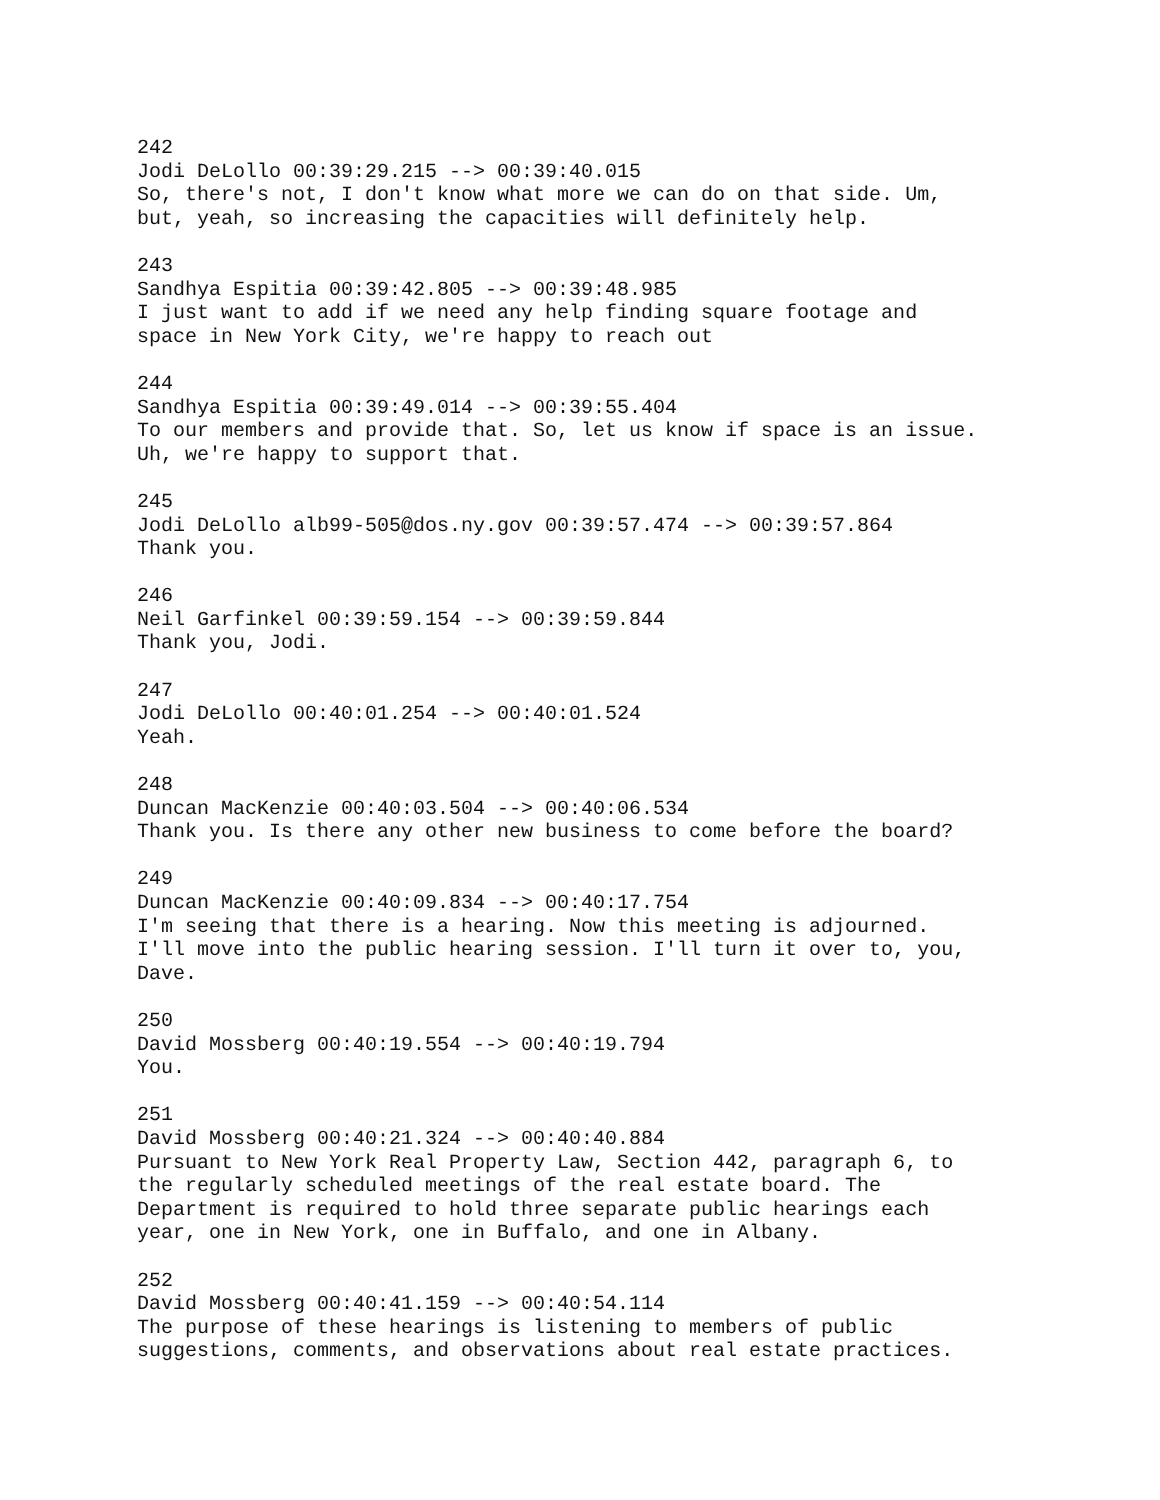242 Jodi DeLollo 00:39:29.215 --> 00:39:40.015 So, there's not, I don't know what more we can do on that side. Um, but, yeah, so increasing the capacities will definitely help.
243 Sandhya Espitia 00:39:42.805 --> 00:39:48.985 I just want to add if we need any help finding square footage and space in New York City, we're happy to reach out
244 Sandhya Espitia 00:39:49.014 --> 00:39:55.404 To our members and provide that. So, let us know if space is an issue. Uh, we're happy to support that.
245 Jodi DeLollo alb99-505@dos.ny.gov 00:39:57.474 --> 00:39:57.864 Thank you.
246 Neil Garfinkel 00:39:59.154 --> 00:39:59.844 Thank you, Jodi.
247 Jodi DeLollo 00:40:01.254 --> 00:40:01.524 Yeah.
248 Duncan MacKenzie 00:40:03.504 --> 00:40:06.534 Thank you. Is there any other new business to come before the board?
249 Duncan MacKenzie 00:40:09.834 --> 00:40:17.754 I'm seeing that there is a hearing. Now this meeting is adjourned. I'll move into the public hearing session. I'll turn it over to, you, Dave.
250 David Mossberg 00:40:19.554 --> 00:40:19.794 You.
251 David Mossberg 00:40:21.324 --> 00:40:40.884 Pursuant to New York Real Property Law, Section 442, paragraph 6, to the regularly scheduled meetings of the real estate board. The Department is required to hold three separate public hearings each year, one in New York, one in Buffalo, and one in Albany.
252 David Mossberg 00:40:41.159 --> 00:40:54.114 The purpose of these hearings is listening to members of public suggestions, comments, and observations about real estate practices.